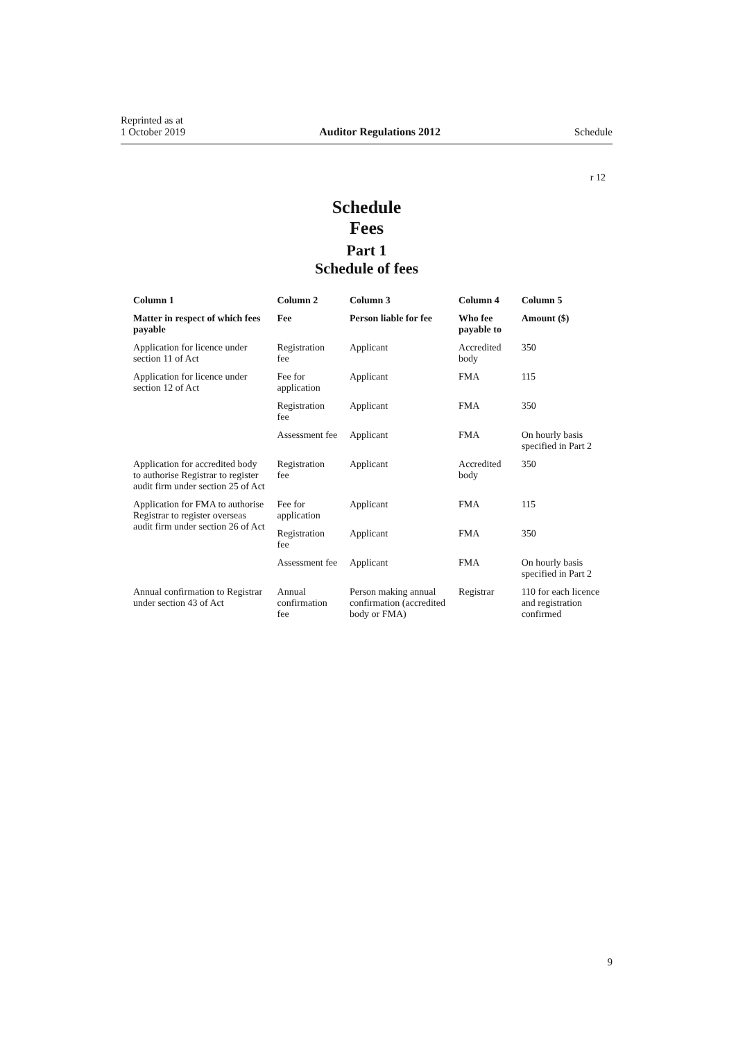Reprinted as at
1 October 2019
Auditor Regulations 2012
Schedule
r 12
Schedule
Fees
Part 1
Schedule of fees
| Column 1 | Column 2 | Column 3 | Column 4 | Column 5 |
| --- | --- | --- | --- | --- |
| Matter in respect of which fees payable | Fee | Person liable for fee | Who fee payable to | Amount ($) |
| Application for licence under section 11 of Act | Registration fee | Applicant | Accredited body | 350 |
| Application for licence under section 12 of Act | Fee for application | Applicant | FMA | 115 |
| | Registration fee | Applicant | FMA | 350 |
| | Assessment fee | Applicant | FMA | On hourly basis specified in Part 2 |
| Application for accredited body to authorise Registrar to register audit firm under section 25 of Act | Registration fee | Applicant | Accredited body | 350 |
| Application for FMA to authorise Registrar to register overseas audit firm under section 26 of Act | Fee for application | Applicant | FMA | 115 |
| | Registration fee | Applicant | FMA | 350 |
| | Assessment fee | Applicant | FMA | On hourly basis specified in Part 2 |
| Annual confirmation to Registrar under section 43 of Act | Annual confirmation fee | Person making annual confirmation (accredited body or FMA) | Registrar | 110 for each licence and registration confirmed |
9